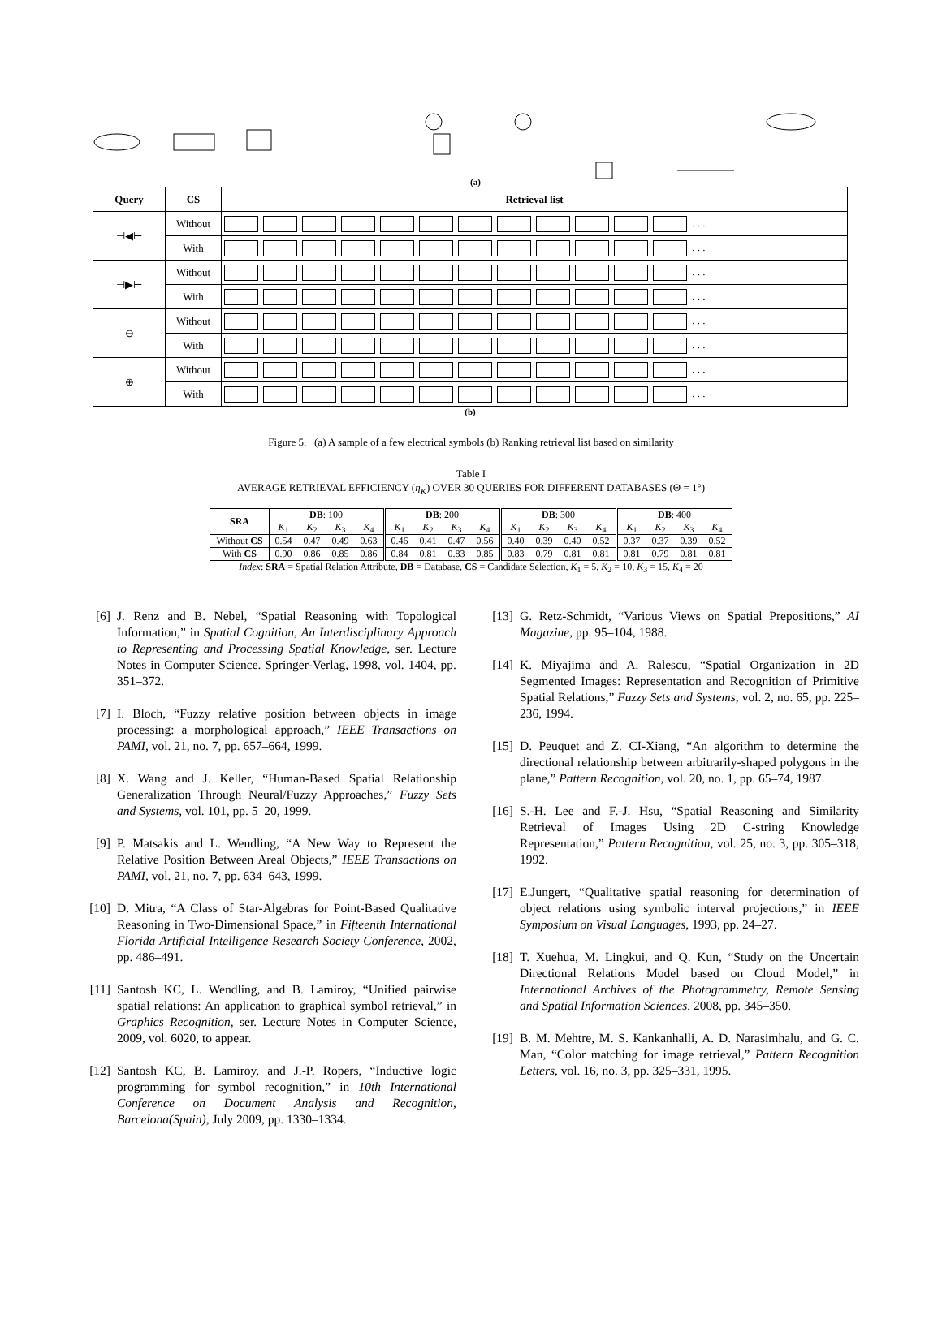(a)
| Query | CS | Retrieval list |
| --- | --- | --- |
| ⊣◀⊢ | Without | . . . |
| | With | . . . |
| ⊣▶⊢ | Without | . . . |
| | With | . . . |
| ⊖ | Without | . . . |
| | With | . . . |
| ⊕ | Without | . . . |
| | With | . . . |
(b)
Figure 5. (a) A sample of a few electrical symbols (b) Ranking retrieval list based on similarity
Table I
AVERAGE RETRIEVAL EFFICIENCY (η<sub>K</sub>) OVER 30 QUERIES FOR DIFFERENT DATABASES (Θ = 1°)
| SRA | DB : 100 | | | | DB : 200 | | | | DB : 300 | | | | DB : 400 | | | |
| | K<sub>1</sub> | K<sub>2</sub> | K<sub>3</sub> | K<sub>4</sub> | K<sub>1</sub> | K<sub>2</sub> | K<sub>3</sub> | K<sub>4</sub> | K<sub>1</sub> | K<sub>2</sub> | K<sub>3</sub> | K<sub>4</sub> | K<sub>1</sub> | K<sub>2</sub> | K<sub>3</sub> | K<sub>4</sub> |
| Without CS | 0.54 | 0.47 | 0.49 | 0.63 | 0.46 | 0.41 | 0.47 | 0.56 | 0.40 | 0.39 | 0.40 | 0.52 | 0.37 | 0.37 | 0.39 | 0.52 |
| With CS | 0.90 | 0.86 | 0.85 | 0.86 | 0.84 | 0.81 | 0.83 | 0.85 | 0.83 | 0.79 | 0.81 | 0.81 | 0.81 | 0.79 | 0.81 | 0.81 |
Index: SRA = Spatial Relation Attribute, DB = Database, CS = Candidate Selection, K<sub>1</sub> = 5, K<sub>2</sub> = 10, K<sub>3</sub> = 15, K<sub>4</sub> = 20
[6] J. Renz and B. Nebel, “Spatial Reasoning with Topological Information,” in Spatial Cognition, An Interdisciplinary Approach to Representing and Processing Spatial Knowledge, ser. Lecture Notes in Computer Science. Springer-Verlag, 1998, vol. 1404, pp. 351–372.
[7] I. Bloch, “Fuzzy relative position between objects in image processing: a morphological approach,” IEEE Transactions on PAMI, vol. 21, no. 7, pp. 657–664, 1999.
[8] X. Wang and J. Keller, “Human-Based Spatial Relationship Generalization Through Neural/Fuzzy Approaches,” Fuzzy Sets and Systems, vol. 101, pp. 5–20, 1999.
[9] P. Matsakis and L. Wendling, “A New Way to Represent the Relative Position Between Areal Objects,” IEEE Transactions on PAMI, vol. 21, no. 7, pp. 634–643, 1999.
[10] D. Mitra, “A Class of Star-Algebras for Point-Based Qualitative Reasoning in Two-Dimensional Space,” in Fifteenth International Florida Artificial Intelligence Research Society Conference, 2002, pp. 486–491.
[11] Santosh KC, L. Wendling, and B. Lamiroy, “Unified pairwise spatial relations: An application to graphical symbol retrieval,” in Graphics Recognition, ser. Lecture Notes in Computer Science, 2009, vol. 6020, to appear.
[12] Santosh KC, B. Lamiroy, and J.-P. Ropers, “Inductive logic programming for symbol recognition,” in 10th International Conference on Document Analysis and Recognition, Barcelona(Spain), July 2009, pp. 1330–1334.
[13] G. Retz-Schmidt, “Various Views on Spatial Prepositions,” AI Magazine, pp. 95–104, 1988.
[14] K. Miyajima and A. Ralescu, “Spatial Organization in 2D Segmented Images: Representation and Recognition of Primitive Spatial Relations,” Fuzzy Sets and Systems, vol. 2, no. 65, pp. 225–236, 1994.
[15] D. Peuquet and Z. CI-Xiang, “An algorithm to determine the directional relationship between arbitrarily-shaped polygons in the plane,” Pattern Recognition, vol. 20, no. 1, pp. 65–74, 1987.
[16] S.-H. Lee and F.-J. Hsu, “Spatial Reasoning and Similarity Retrieval of Images Using 2D C-string Knowledge Representation,” Pattern Recognition, vol. 25, no. 3, pp. 305–318, 1992.
[17] E.Jungert, “Qualitative spatial reasoning for determination of object relations using symbolic interval projections,” in IEEE Symposium on Visual Languages, 1993, pp. 24–27.
[18] T. Xuehua, M. Lingkui, and Q. Kun, “Study on the Uncertain Directional Relations Model based on Cloud Model,” in International Archives of the Photogrammetry, Remote Sensing and Spatial Information Sciences, 2008, pp. 345–350.
[19] B. M. Mehtre, M. S. Kankanhalli, A. D. Narasimhalu, and G. C. Man, “Color matching for image retrieval,” Pattern Recognition Letters, vol. 16, no. 3, pp. 325–331, 1995.